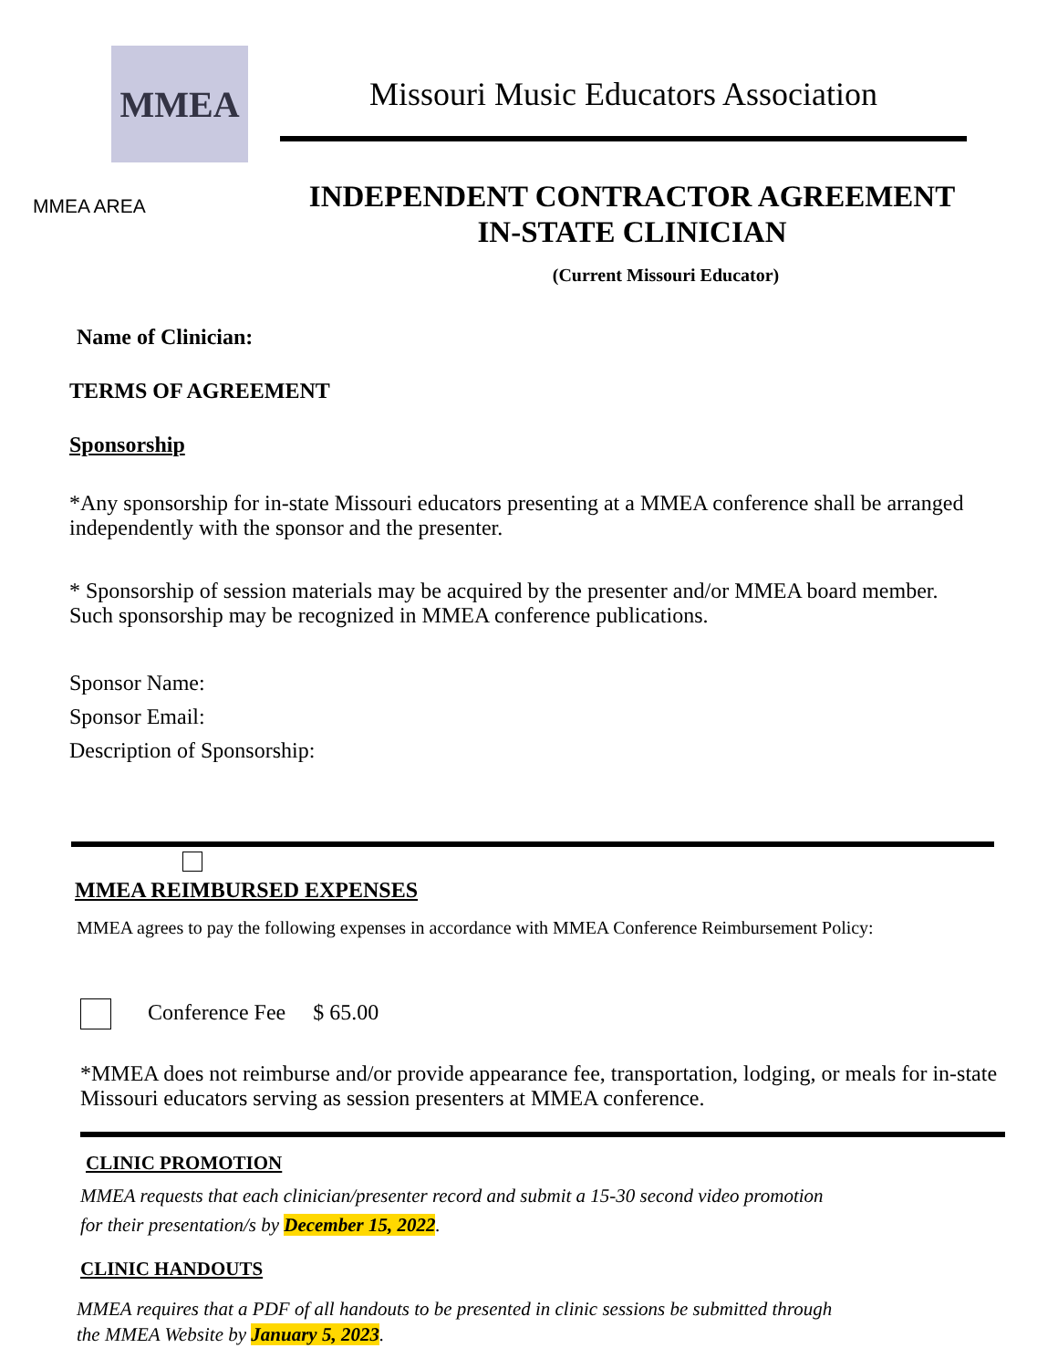MMEA
Missouri Music Educators Association
MMEA AREA
INDEPENDENT CONTRACTOR AGREEMENT
IN-STATE CLINICIAN
(Current Missouri Educator)
Name of Clinician:
TERMS OF AGREEMENT
Sponsorship
*Any sponsorship for in-state Missouri educators presenting at a MMEA conference shall be arranged independently with the sponsor and the presenter.
* Sponsorship of session materials may be acquired by the presenter and/or MMEA board member. Such sponsorship may be recognized in MMEA conference publications.
Sponsor Name:
Sponsor Email:
Description of Sponsorship:
MMEA REIMBURSED EXPENSES
MMEA agrees to pay the following expenses in accordance with MMEA Conference Reimbursement Policy:
Conference Fee $ 65.00
*MMEA does not reimburse and/or provide appearance fee, transportation, lodging, or meals for in-state Missouri educators serving as session presenters at MMEA conference.
CLINIC PROMOTION
MMEA requests that each clinician/presenter record and submit a 15-30 second video promotion
for their presentation/s by December 15, 2022.
CLINIC HANDOUTS
MMEA requires that a PDF of all handouts to be presented in clinic sessions be submitted through
the MMEA Website by January 5, 2023.